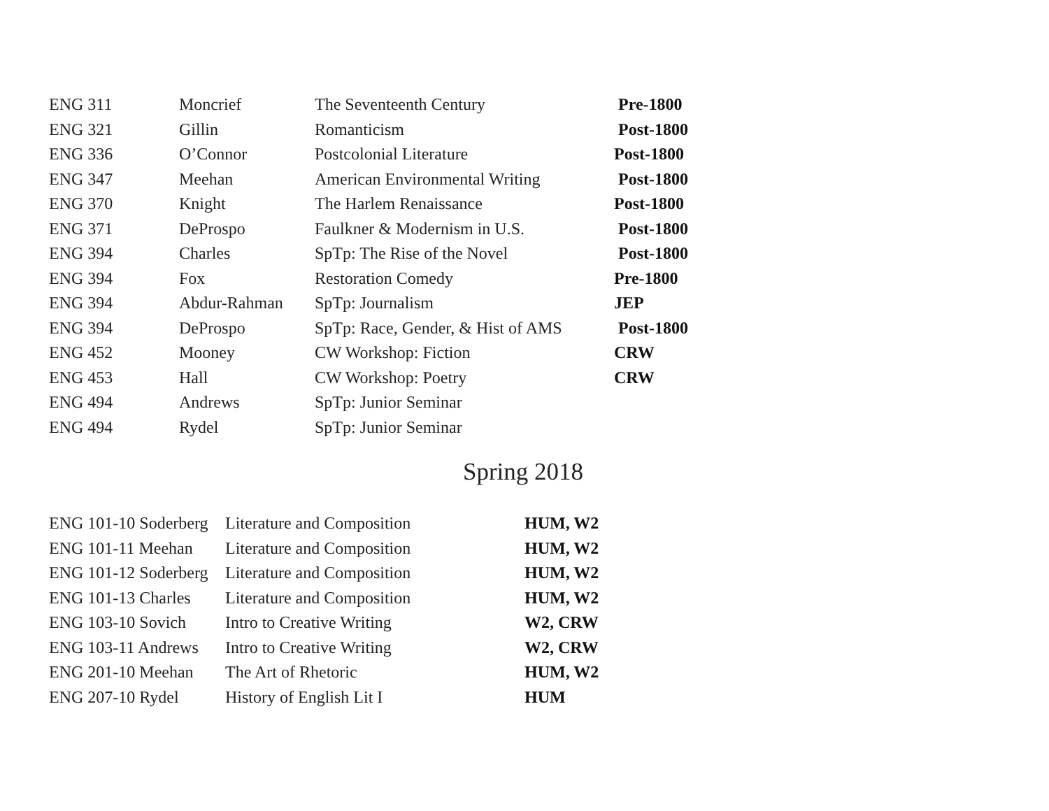| ENG 311 | Moncrief | The Seventeenth Century | Pre-1800 |
| ENG 321 | Gillin | Romanticism | Post-1800 |
| ENG 336 | O’Connor | Postcolonial Literature | Post-1800 |
| ENG 347 | Meehan | American Environmental Writing | Post-1800 |
| ENG 370 | Knight | The Harlem Renaissance | Post-1800 |
| ENG 371 | DeProspo | Faulkner & Modernism in U.S. | Post-1800 |
| ENG 394 | Charles | SpTp: The Rise of the Novel | Post-1800 |
| ENG 394 | Fox | Restoration Comedy | Pre-1800 |
| ENG 394 | Abdur-Rahman | SpTp: Journalism | JEP |
| ENG 394 | DeProspo | SpTp: Race, Gender, & Hist of AMS | Post-1800 |
| ENG 452 | Mooney | CW Workshop: Fiction | CRW |
| ENG 453 | Hall | CW Workshop: Poetry | CRW |
| ENG 494 | Andrews | SpTp: Junior Seminar | |
| ENG 494 | Rydel | SpTp: Junior Seminar | |
Spring 2018
| ENG 101-10 Soderberg | Literature and Composition | HUM, W2 |
| ENG 101-11 Meehan | Literature and Composition | HUM, W2 |
| ENG 101-12 Soderberg | Literature and Composition | HUM, W2 |
| ENG 101-13 Charles | Literature and Composition | HUM, W2 |
| ENG 103-10 Sovich | Intro to Creative Writing | W2, CRW |
| ENG 103-11 Andrews | Intro to Creative Writing | W2, CRW |
| ENG 201-10 Meehan | The Art of Rhetoric | HUM, W2 |
| ENG 207-10 Rydel | History of English Lit I | HUM |